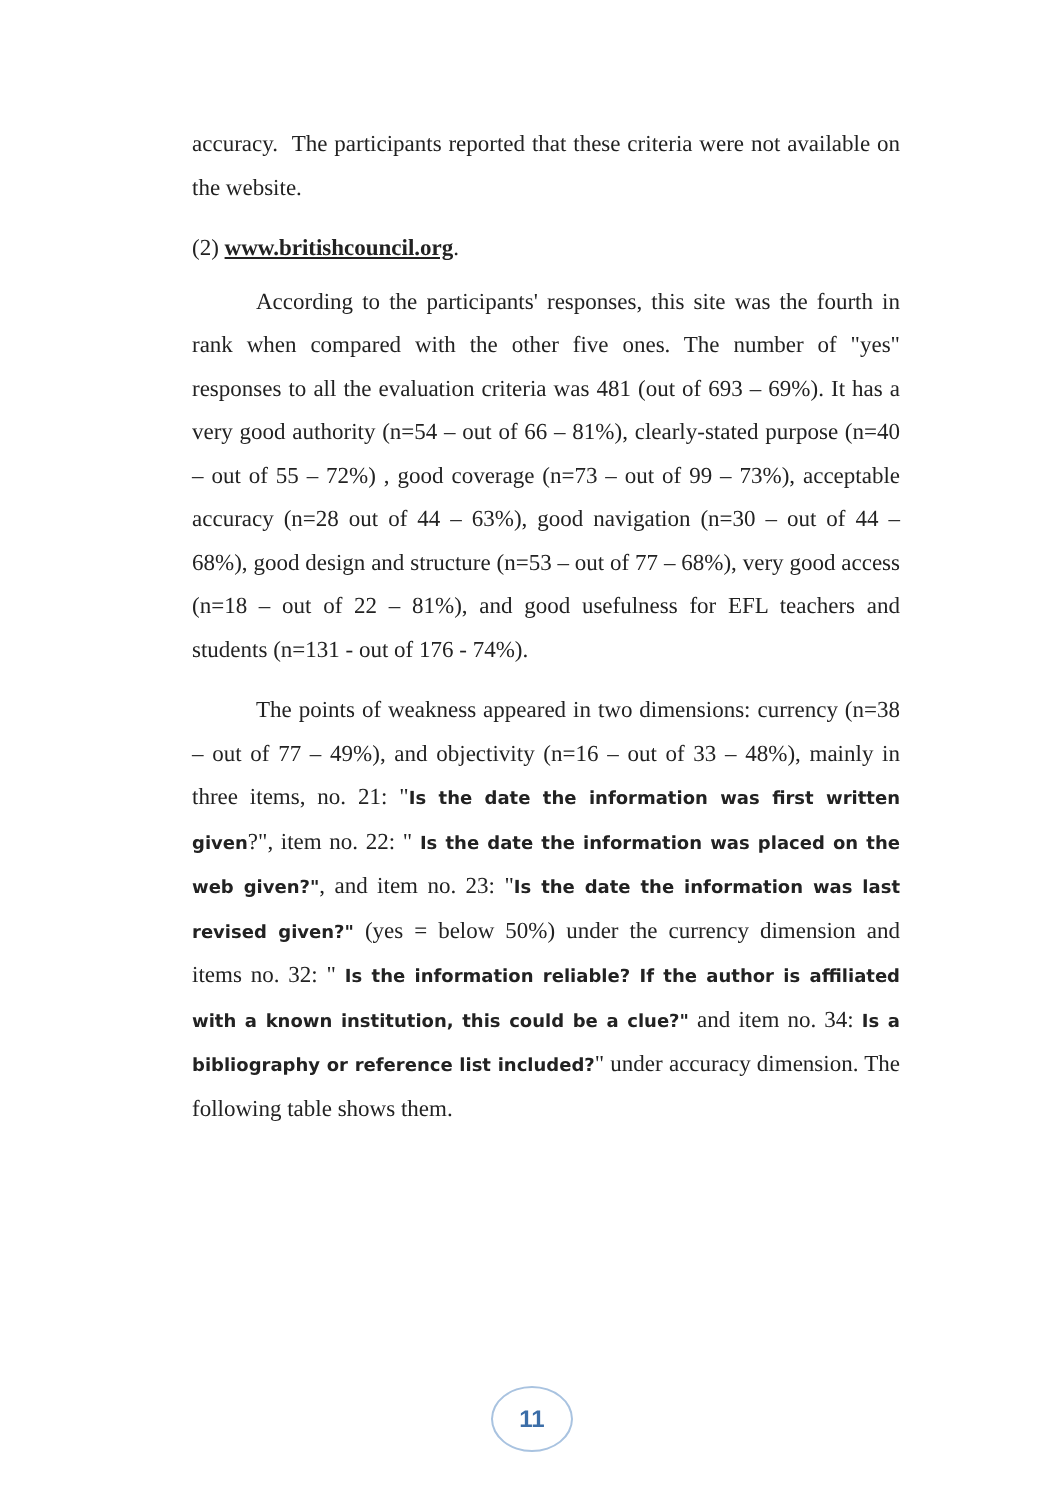accuracy. The participants reported that these criteria were not available on the website.
(2) www.britishcouncil.org.
According to the participants' responses, this site was the fourth in rank when compared with the other five ones. The number of "yes" responses to all the evaluation criteria was 481 (out of 693 – 69%). It has a very good authority (n=54 – out of 66 – 81%), clearly-stated purpose (n=40 – out of 55 – 72%) , good coverage (n=73 – out of 99 – 73%), acceptable accuracy (n=28 out of 44 – 63%), good navigation (n=30 – out of 44 – 68%), good design and structure (n=53 – out of 77 – 68%), very good access (n=18 – out of 22 – 81%), and good usefulness for EFL teachers and students (n=131 - out of 176 - 74%).
The points of weakness appeared in two dimensions: currency (n=38 – out of 77 – 49%), and objectivity (n=16 – out of 33 – 48%), mainly in three items, no. 21: "Is the date the information was first written given?", item no. 22: " Is the date the information was placed on the web given?", and item no. 23: "Is the date the information was last revised given?" (yes = below 50%) under the currency dimension and items no. 32: " Is the information reliable? If the author is affiliated with a known institution, this could be a clue?" and item no. 34: Is a bibliography or reference list included?" under accuracy dimension. The following table shows them.
11